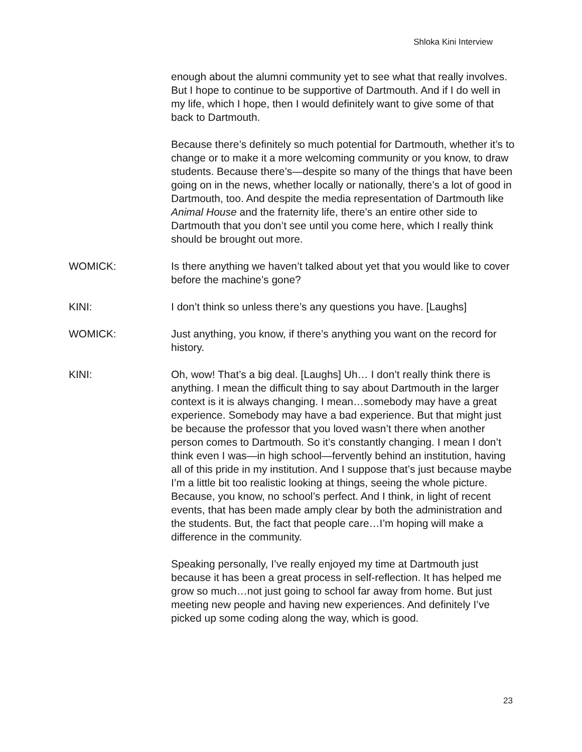Shloka Kini Interview
enough about the alumni community yet to see what that really involves. But I hope to continue to be supportive of Dartmouth. And if I do well in my life, which I hope, then I would definitely want to give some of that back to Dartmouth.
Because there’s definitely so much potential for Dartmouth, whether it’s to change or to make it a more welcoming community or you know, to draw students. Because there’s—despite so many of the things that have been going on in the news, whether locally or nationally, there’s a lot of good in Dartmouth, too. And despite the media representation of Dartmouth like Animal House and the fraternity life, there’s an entire other side to Dartmouth that you don’t see until you come here, which I really think should be brought out more.
WOMICK: Is there anything we haven’t talked about yet that you would like to cover before the machine’s gone?
KINI: I don’t think so unless there’s any questions you have. [Laughs]
WOMICK: Just anything, you know, if there’s anything you want on the record for history.
KINI: Oh, wow! That’s a big deal. [Laughs] Uh… I don’t really think there is anything. I mean the difficult thing to say about Dartmouth in the larger context is it is always changing. I mean…somebody may have a great experience. Somebody may have a bad experience. But that might just be because the professor that you loved wasn’t there when another person comes to Dartmouth. So it’s constantly changing. I mean I don’t think even I was—in high school—fervently behind an institution, having all of this pride in my institution. And I suppose that’s just because maybe I’m a little bit too realistic looking at things, seeing the whole picture. Because, you know, no school’s perfect. And I think, in light of recent events, that has been made amply clear by both the administration and the students. But, the fact that people care…I’m hoping will make a difference in the community.
Speaking personally, I’ve really enjoyed my time at Dartmouth just because it has been a great process in self-reflection. It has helped me grow so much…not just going to school far away from home. But just meeting new people and having new experiences. And definitely I’ve picked up some coding along the way, which is good.
23